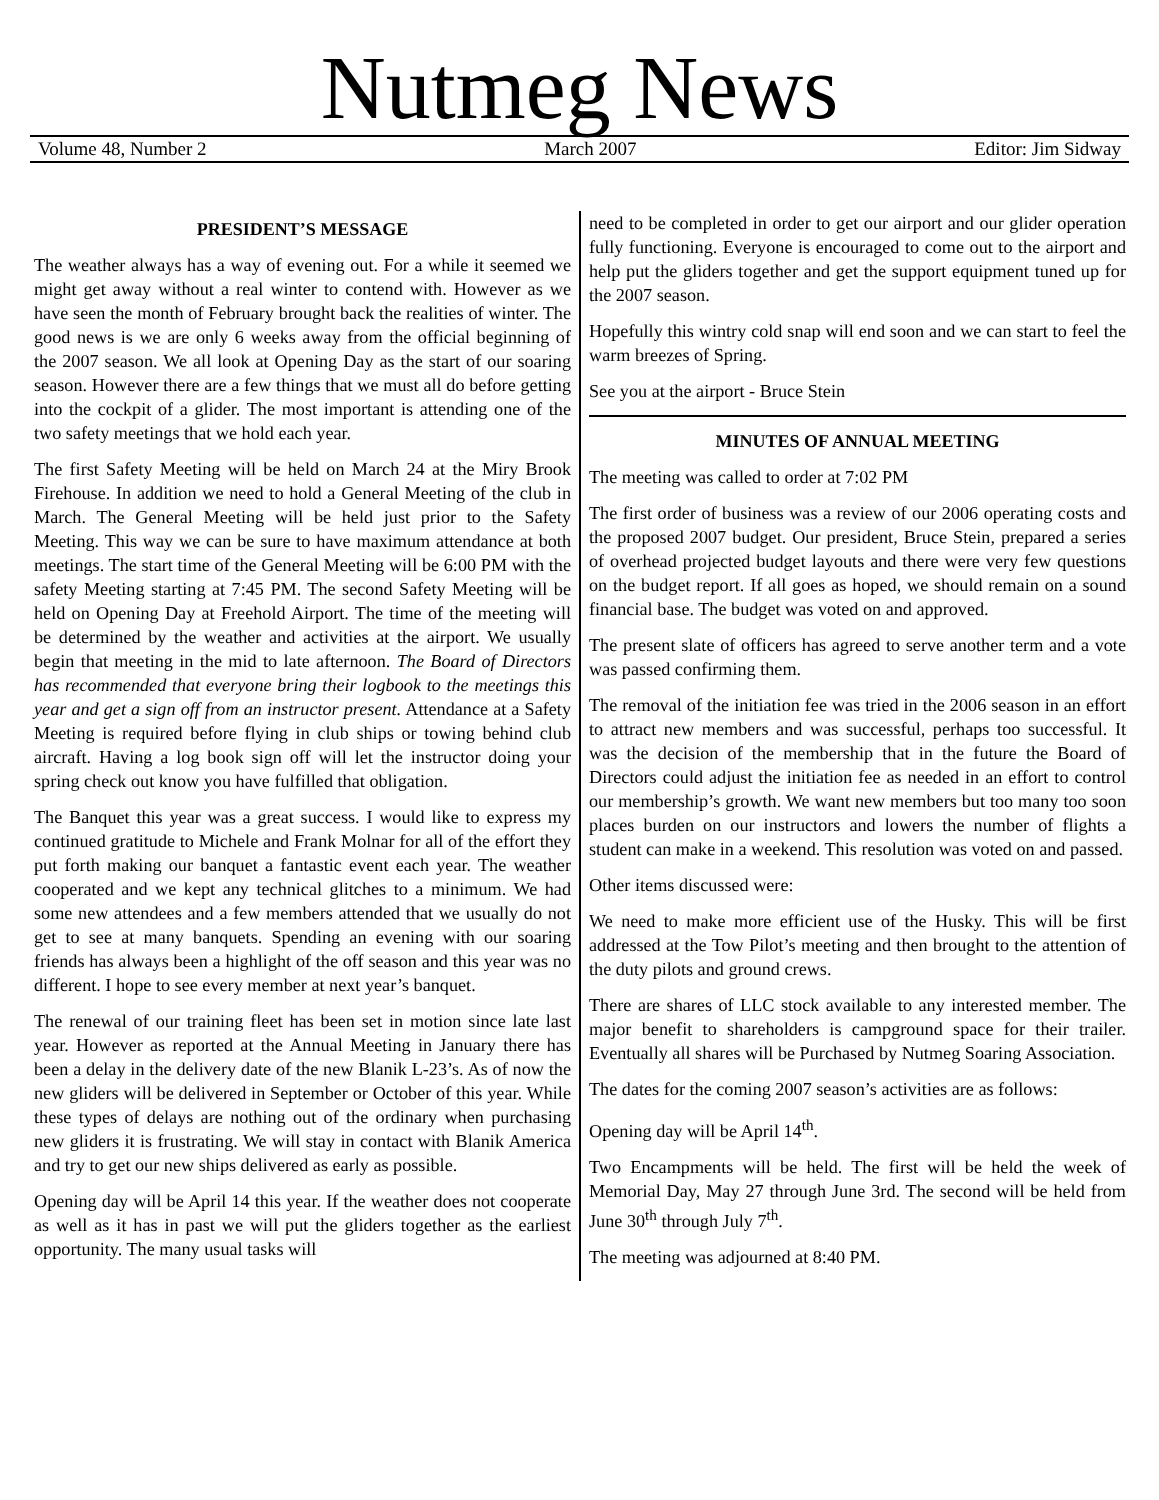Nutmeg News
Volume 48, Number 2 March 2007 Editor: Jim Sidway
PRESIDENT’S MESSAGE
The weather always has a way of evening out. For a while it seemed we might get away without a real winter to contend with. However as we have seen the month of February brought back the realities of winter. The good news is we are only 6 weeks away from the official beginning of the 2007 season. We all look at Opening Day as the start of our soaring season. However there are a few things that we must all do before getting into the cockpit of a glider. The most important is attending one of the two safety meetings that we hold each year.
The first Safety Meeting will be held on March 24 at the Miry Brook Firehouse. In addition we need to hold a General Meeting of the club in March. The General Meeting will be held just prior to the Safety Meeting. This way we can be sure to have maximum attendance at both meetings. The start time of the General Meeting will be 6:00 PM with the safety Meeting starting at 7:45 PM. The second Safety Meeting will be held on Opening Day at Freehold Airport. The time of the meeting will be determined by the weather and activities at the airport. We usually begin that meeting in the mid to late afternoon. The Board of Directors has recommended that everyone bring their logbook to the meetings this year and get a sign off from an instructor present. Attendance at a Safety Meeting is required before flying in club ships or towing behind club aircraft. Having a log book sign off will let the instructor doing your spring check out know you have fulfilled that obligation.
The Banquet this year was a great success. I would like to express my continued gratitude to Michele and Frank Molnar for all of the effort they put forth making our banquet a fantastic event each year. The weather cooperated and we kept any technical glitches to a minimum. We had some new attendees and a few members attended that we usually do not get to see at many banquets. Spending an evening with our soaring friends has always been a highlight of the off season and this year was no different. I hope to see every member at next year’s banquet.
The renewal of our training fleet has been set in motion since late last year. However as reported at the Annual Meeting in January there has been a delay in the delivery date of the new Blanik L-23’s. As of now the new gliders will be delivered in September or October of this year. While these types of delays are nothing out of the ordinary when purchasing new gliders it is frustrating. We will stay in contact with Blanik America and try to get our new ships delivered as early as possible.
Opening day will be April 14 this year. If the weather does not cooperate as well as it has in past we will put the gliders together as the earliest opportunity. The many usual tasks will
need to be completed in order to get our airport and our glider operation fully functioning. Everyone is encouraged to come out to the airport and help put the gliders together and get the support equipment tuned up for the 2007 season.
Hopefully this wintry cold snap will end soon and we can start to feel the warm breezes of Spring.
See you at the airport - Bruce Stein
MINUTES OF ANNUAL MEETING
The meeting was called to order at 7:02 PM
The first order of business was a review of our 2006 operating costs and the proposed 2007 budget. Our president, Bruce Stein, prepared a series of overhead projected budget layouts and there were very few questions on the budget report. If all goes as hoped, we should remain on a sound financial base. The budget was voted on and approved.
The present slate of officers has agreed to serve another term and a vote was passed confirming them.
The removal of the initiation fee was tried in the 2006 season in an effort to attract new members and was successful, perhaps too successful. It was the decision of the membership that in the future the Board of Directors could adjust the initiation fee as needed in an effort to control our membership’s growth. We want new members but too many too soon places burden on our instructors and lowers the number of flights a student can make in a weekend. This resolution was voted on and passed.
Other items discussed were:
We need to make more efficient use of the Husky. This will be first addressed at the Tow Pilot’s meeting and then brought to the attention of the duty pilots and ground crews.
There are shares of LLC stock available to any interested member. The major benefit to shareholders is campground space for their trailer. Eventually all shares will be Purchased by Nutmeg Soaring Association.
The dates for the coming 2007 season’s activities are as follows:
Opening day will be April 14<sup>th</sup>.
Two Encampments will be held. The first will be held the week of Memorial Day, May 27 through June 3rd. The second will be held from June 30<sup>th</sup> through July 7<sup>th</sup>.
The meeting was adjourned at 8:40 PM.